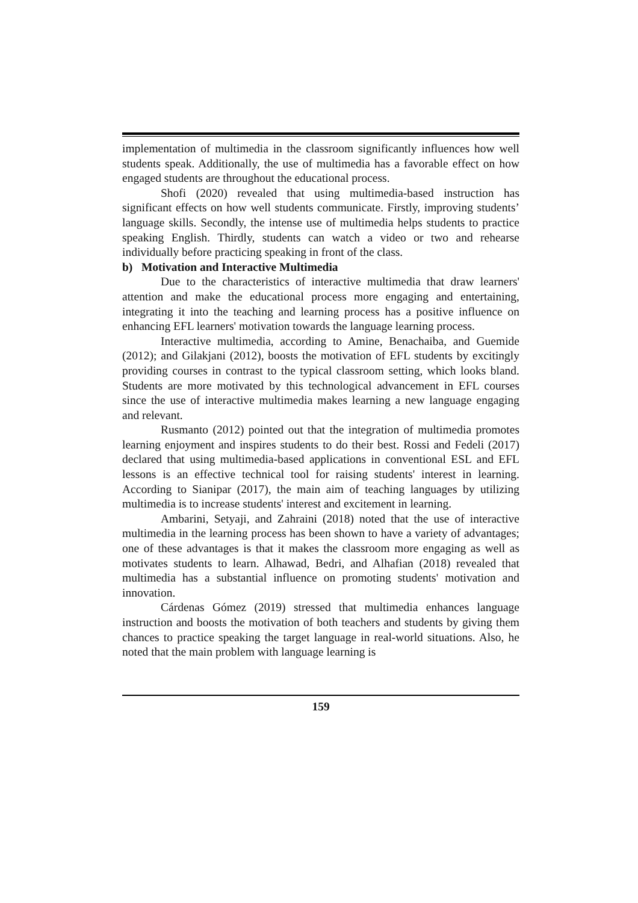implementation of multimedia in the classroom significantly influences how well students speak. Additionally, the use of multimedia has a favorable effect on how engaged students are throughout the educational process.
Shofi (2020) revealed that using multimedia-based instruction has significant effects on how well students communicate. Firstly, improving students’ language skills. Secondly, the intense use of multimedia helps students to practice speaking English. Thirdly, students can watch a video or two and rehearse individually before practicing speaking in front of the class.
b) Motivation and Interactive Multimedia
Due to the characteristics of interactive multimedia that draw learners' attention and make the educational process more engaging and entertaining, integrating it into the teaching and learning process has a positive influence on enhancing EFL learners' motivation towards the language learning process.
Interactive multimedia, according to Amine, Benachaiba, and Guemide (2012); and Gilakjani (2012), boosts the motivation of EFL students by excitingly providing courses in contrast to the typical classroom setting, which looks bland. Students are more motivated by this technological advancement in EFL courses since the use of interactive multimedia makes learning a new language engaging and relevant.
Rusmanto (2012) pointed out that the integration of multimedia promotes learning enjoyment and inspires students to do their best. Rossi and Fedeli (2017) declared that using multimedia-based applications in conventional ESL and EFL lessons is an effective technical tool for raising students' interest in learning. According to Sianipar (2017), the main aim of teaching languages by utilizing multimedia is to increase students' interest and excitement in learning.
Ambarini, Setyaji, and Zahraini (2018) noted that the use of interactive multimedia in the learning process has been shown to have a variety of advantages; one of these advantages is that it makes the classroom more engaging as well as motivates students to learn. Alhawad, Bedri, and Alhafian (2018) revealed that multimedia has a substantial influence on promoting students' motivation and innovation.
Cárdenas Gómez (2019) stressed that multimedia enhances language instruction and boosts the motivation of both teachers and students by giving them chances to practice speaking the target language in real-world situations. Also, he noted that the main problem with language learning is
159